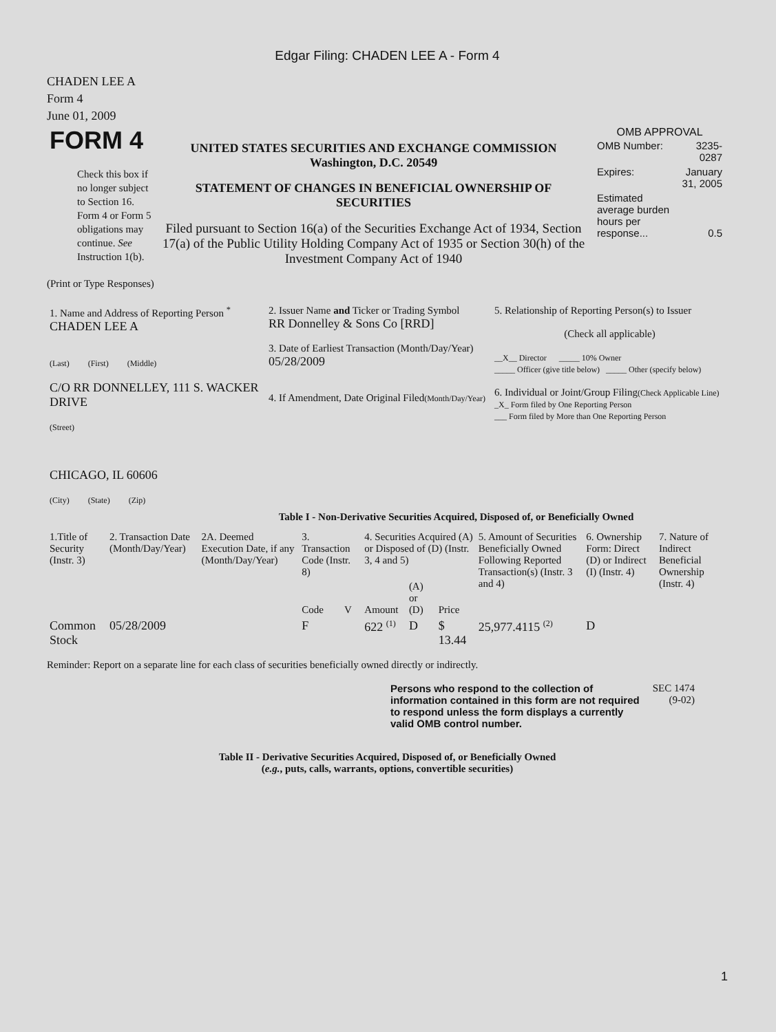Edgar Filing: CHADEN LEE A - Form 4
CHADEN LEE A
Form 4
June 01, 2009
| FORM 4 Check this box if no longer subject to Section 16. Form 4 or Form 5 obligations may continue. See Instruction 1(b). | UNITED STATES SECURITIES AND EXCHANGE COMMISSION Washington, D.C. 20549 STATEMENT OF CHANGES IN BENEFICIAL OWNERSHIP OF SECURITIES Filed pursuant to Section 16(a) of the Securities Exchange Act of 1934, Section 17(a) of the Public Utility Holding Company Act of 1935 or Section 30(h) of the Investment Company Act of 1940 | OMB APPROVAL / OMB Number: / 3235-0287 / / Expires: / January 31, 2005 / / Estimated average burden hours per response... / 0.5 / |
(Print or Type Responses)
| 1. Name and Address of Reporting Person <sup>*</sup> CHADEN LEE A (Last) (First) (Middle) C/O RR DONNELLEY, 111 S. WACKER DRIVE (Street) CHICAGO, IL 60606 (City) (State) (Zip) | 2. Issuer Name and Ticker or Trading Symbol RR Donnelley & Sons Co [RRD] 3. Date of Earliest Transaction (Month/Day/Year) 05/28/2009 4. If Amendment, Date Original Filed (Month/Day/Year) | 5. Relationship of Reporting Person(s) to Issuer (Check all applicable) __X__ Director _____ 10% Owner _____ Officer (give title below) _____ Other (specify below) 6. Individual or Joint/Group Filing (Check Applicable Line) _X_ Form filed by One Reporting Person ___ Form filed by More than One Reporting Person |
Table I - Non-Derivative Securities Acquired, Disposed of, or Beneficially Owned
| 1.Title of Security (Instr. 3) | 2. Transaction Date (Month/Day/Year) | 2A. Deemed Execution Date, if any (Month/Day/Year) | 3. Transaction Code (Instr. 8) | | 4. Securities Acquired (A) or Disposed of (D) (Instr. 3, 4 and 5) | | | 5. Amount of Securities Beneficially Owned Following Reported Transaction(s) (Instr. 3 and 4) | 6. Ownership Form: Direct (D) or Indirect (I) (Instr. 4) | 7. Nature of Indirect Beneficial Ownership (Instr. 4) |
| --- | --- | --- | --- | --- | --- | --- | --- | --- | --- | --- |
| | | | Code | V | Amount | (A) or (D) | Price | | | |
| Common Stock | 05/28/2009 | | F | | 622 <sup>(1)</sup> | D | $ 13.44 | 25,977.4115 <sup>(2)</sup> | D | |
Reminder: Report on a separate line for each class of securities beneficially owned directly or indirectly.
| Persons who respond to the collection of information contained in this form are not required to respond unless the form displays a currently valid OMB control number. | SEC 1474 (9-02) |
Table II - Derivative Securities Acquired, Disposed of, or Beneficially Owned
(e.g., puts, calls, warrants, options, convertible securities)
1